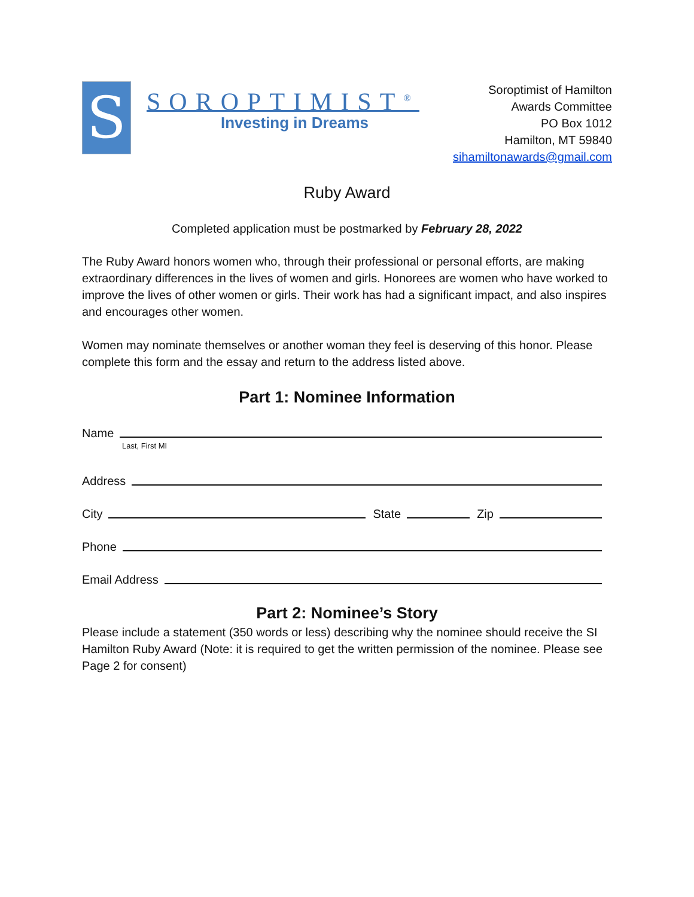S
SOROPTIMIST<sup>®</sup>
Investing in Dreams
Soroptimist of Hamilton
Awards Committee
PO Box 1012
Hamilton, MT 59840
sihamiltonawards@gmail.com
Ruby Award
Completed application must be postmarked by February 28, 2022
The Ruby Award honors women who, through their professional or personal efforts, are making extraordinary differences in the lives of women and girls. Honorees are women who have worked to improve the lives of other women or girls. Their work has had a significant impact, and also inspires and encourages other women.
Women may nominate themselves or another woman they feel is deserving of this honor. Please complete this form and the essay and return to the address listed above.
Part 1: Nominee Information
Name
Last, First MI
Address
City State Zip
Phone
Email Address
Part 2: Nominee’s Story
Please include a statement (350 words or less) describing why the nominee should receive the SI Hamilton Ruby Award (Note: it is required to get the written permission of the nominee. Please see Page 2 for consent)